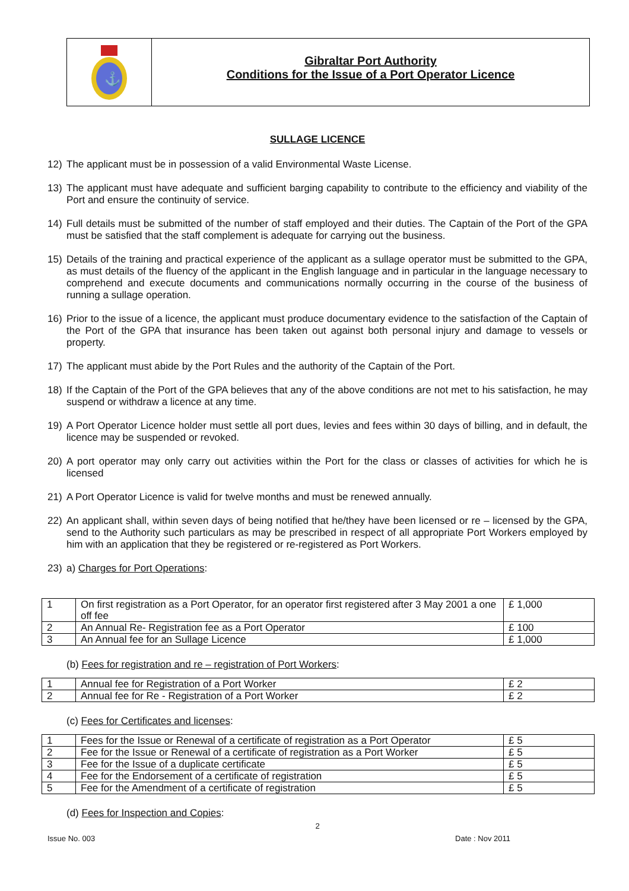⚓
Gibraltar Port Authority
Conditions for the Issue of a Port Operator Licence
SULLAGE LICENCE
12) The applicant must be in possession of a valid Environmental Waste License.
13) The applicant must have adequate and sufficient barging capability to contribute to the efficiency and viability of the Port and ensure the continuity of service.
14) Full details must be submitted of the number of staff employed and their duties. The Captain of the Port of the GPA must be satisfied that the staff complement is adequate for carrying out the business.
15) Details of the training and practical experience of the applicant as a sullage operator must be submitted to the GPA, as must details of the fluency of the applicant in the English language and in particular in the language necessary to comprehend and execute documents and communications normally occurring in the course of the business of running a sullage operation.
16) Prior to the issue of a licence, the applicant must produce documentary evidence to the satisfaction of the Captain of the Port of the GPA that insurance has been taken out against both personal injury and damage to vessels or property.
17) The applicant must abide by the Port Rules and the authority of the Captain of the Port.
18) If the Captain of the Port of the GPA believes that any of the above conditions are not met to his satisfaction, he may suspend or withdraw a licence at any time.
19) A Port Operator Licence holder must settle all port dues, levies and fees within 30 days of billing, and in default, the licence may be suspended or revoked.
20) A port operator may only carry out activities within the Port for the class or classes of activities for which he is licensed
21) A Port Operator Licence is valid for twelve months and must be renewed annually.
22) An applicant shall, within seven days of being notified that he/they have been licensed or re – licensed by the GPA, send to the Authority such particulars as may be prescribed in respect of all appropriate Port Workers employed by him with an application that they be registered or re-registered as Port Workers.
23) a) Charges for Port Operations:
| 1 | On first registration as a Port Operator, for an operator first registered after 3 May 2001 a one off fee | £ 1,000 |
| 2 | An Annual Re- Registration fee as a Port Operator | £ 100 |
| 3 | An Annual fee for an Sullage Licence | £ 1,000 |
(b) Fees for registration and re – registration of Port Workers:
| 1 | Annual fee for Registration of a Port Worker | £ 2 |
| 2 | Annual fee for Re - Registration of a Port Worker | £ 2 |
(c) Fees for Certificates and licenses:
| 1 | Fees for the Issue or Renewal of a certificate of registration as a Port Operator | £ 5 |
| 2 | Fee for the Issue or Renewal of a certificate of registration as a Port Worker | £ 5 |
| 3 | Fee for the Issue of a duplicate certificate | £ 5 |
| 4 | Fee for the Endorsement of a certificate of registration | £ 5 |
| 5 | Fee for the Amendment of a certificate of registration | £ 5 |
(d) Fees for Inspection and Copies:
2
Issue No. 003 Date : Nov 2011